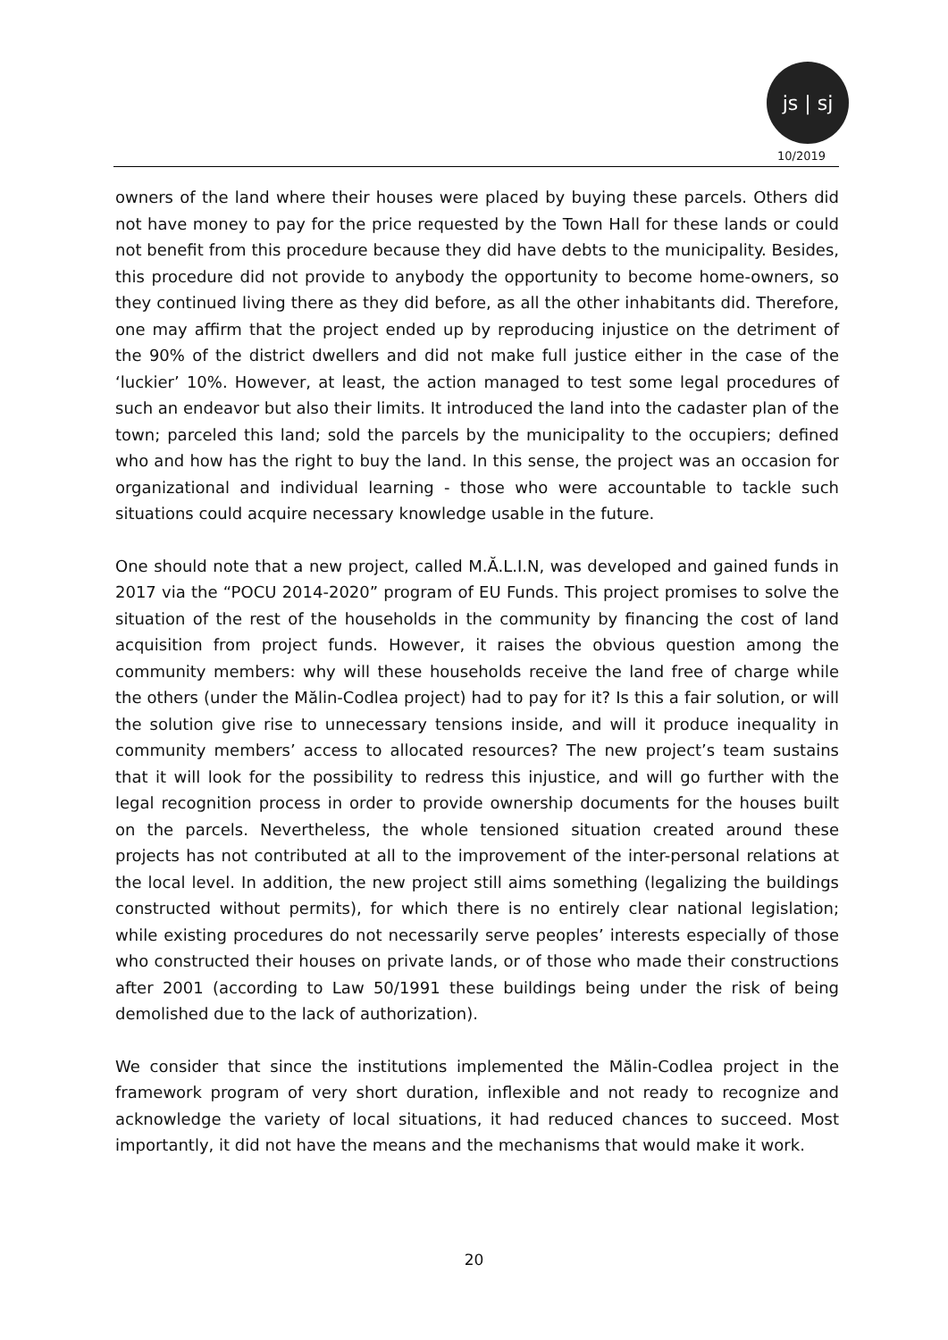js | sj
10/2019
owners of the land where their houses were placed by buying these parcels. Others did not have money to pay for the price requested by the Town Hall for these lands or could not benefit from this procedure because they did have debts to the municipality. Besides, this procedure did not provide to anybody the opportunity to become home-owners, so they continued living there as they did before, as all the other inhabitants did. Therefore, one may affirm that the project ended up by reproducing injustice on the detriment of the 90% of the district dwellers and did not make full justice either in the case of the ‘luckier’ 10%. However, at least, the action managed to test some legal procedures of such an endeavor but also their limits. It introduced the land into the cadaster plan of the town; parceled this land; sold the parcels by the municipality to the occupiers; defined who and how has the right to buy the land. In this sense, the project was an occasion for organizational and individual learning - those who were accountable to tackle such situations could acquire necessary knowledge usable in the future.
One should note that a new project, called M.Ă.L.I.N, was developed and gained funds in 2017 via the “POCU 2014-2020” program of EU Funds. This project promises to solve the situation of the rest of the households in the community by financing the cost of land acquisition from project funds. However, it raises the obvious question among the community members: why will these households receive the land free of charge while the others (under the Mălin-Codlea project) had to pay for it? Is this a fair solution, or will the solution give rise to unnecessary tensions inside, and will it produce inequality in community members’ access to allocated resources? The new project’s team sustains that it will look for the possibility to redress this injustice, and will go further with the legal recognition process in order to provide ownership documents for the houses built on the parcels. Nevertheless, the whole tensioned situation created around these projects has not contributed at all to the improvement of the inter-personal relations at the local level. In addition, the new project still aims something (legalizing the buildings constructed without permits), for which there is no entirely clear national legislation; while existing procedures do not necessarily serve peoples’ interests especially of those who constructed their houses on private lands, or of those who made their constructions after 2001 (according to Law 50/1991 these buildings being under the risk of being demolished due to the lack of authorization).
We consider that since the institutions implemented the Mălin-Codlea project in the framework program of very short duration, inflexible and not ready to recognize and acknowledge the variety of local situations, it had reduced chances to succeed. Most importantly, it did not have the means and the mechanisms that would make it work.
20